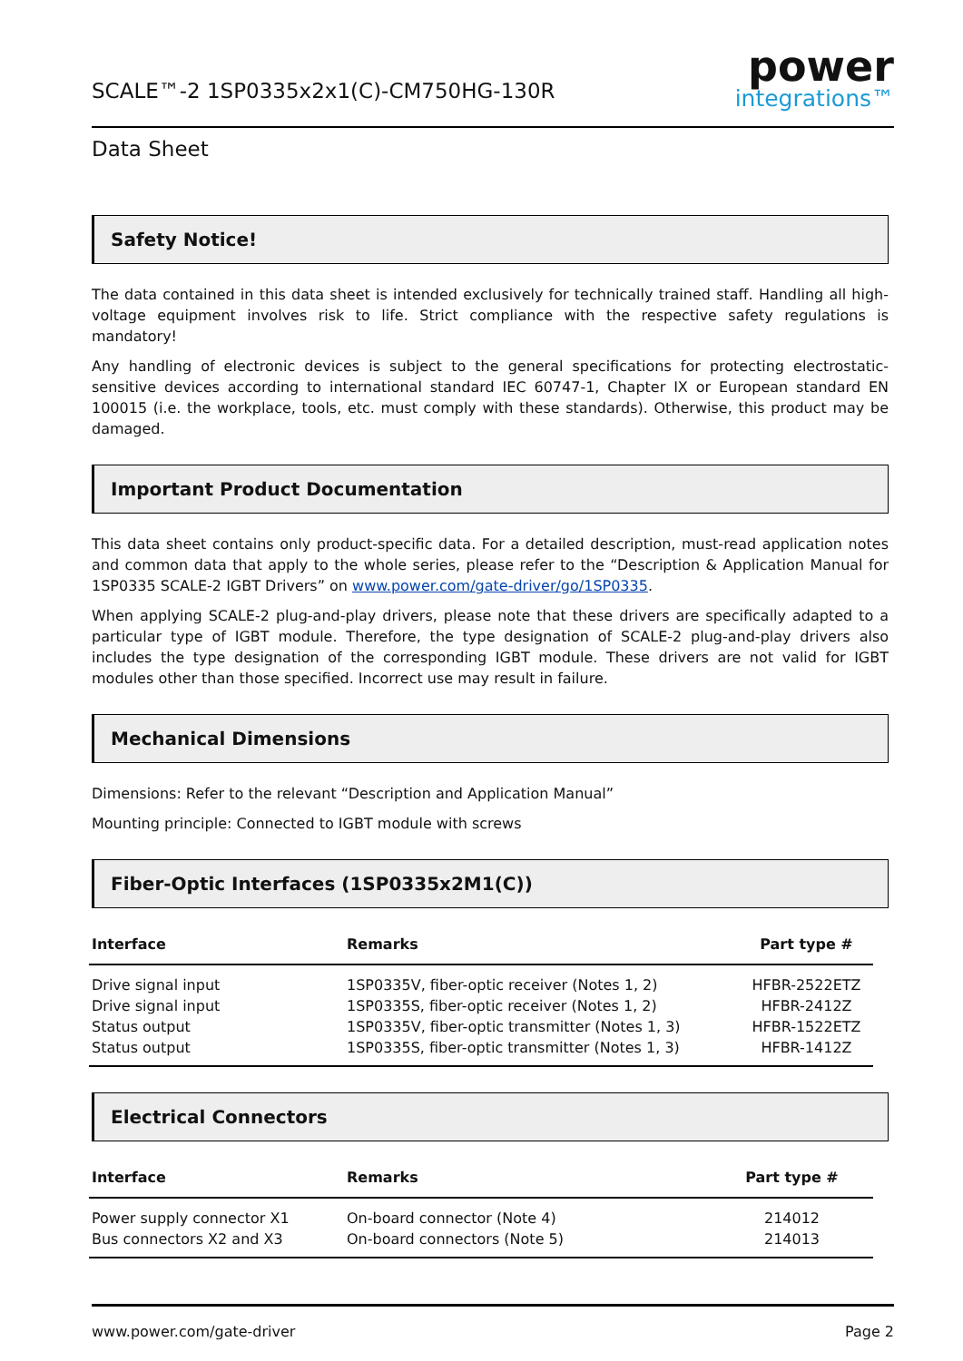SCALE™-2 1SP0335x2x1(C)-CM750HG-130R
power
integrations™
Data Sheet
Safety Notice!
The data contained in this data sheet is intended exclusively for technically trained staff. Handling all high-voltage equipment involves risk to life. Strict compliance with the respective safety regulations is mandatory!
Any handling of electronic devices is subject to the general specifications for protecting electrostatic-sensitive devices according to international standard IEC 60747-1, Chapter IX or European standard EN 100015 (i.e. the workplace, tools, etc. must comply with these standards). Otherwise, this product may be damaged.
Important Product Documentation
This data sheet contains only product-specific data. For a detailed description, must-read application notes and common data that apply to the whole series, please refer to the “Description & Application Manual for 1SP0335 SCALE-2 IGBT Drivers” on www.power.com/gate-driver/go/1SP0335.
When applying SCALE-2 plug-and-play drivers, please note that these drivers are specifically adapted to a particular type of IGBT module. Therefore, the type designation of SCALE-2 plug-and-play drivers also includes the type designation of the corresponding IGBT module. These drivers are not valid for IGBT modules other than those specified. Incorrect use may result in failure.
Mechanical Dimensions
Dimensions: Refer to the relevant “Description and Application Manual”
Mounting principle: Connected to IGBT module with screws
Fiber-Optic Interfaces (1SP0335x2M1(C))
| Interface | Remarks | Part type # |
| --- | --- | --- |
| Drive signal input | 1SP0335V, fiber-optic receiver (Notes 1, 2) | HFBR-2522ETZ |
| Drive signal input | 1SP0335S, fiber-optic receiver (Notes 1, 2) | HFBR-2412Z |
| Status output | 1SP0335V, fiber-optic transmitter (Notes 1, 3) | HFBR-1522ETZ |
| Status output | 1SP0335S, fiber-optic transmitter (Notes 1, 3) | HFBR-1412Z |
Electrical Connectors
| Interface | Remarks | Part type # |
| --- | --- | --- |
| Power supply connector X1 | On-board connector (Note 4) | 214012 |
| Bus connectors X2 and X3 | On-board connectors (Note 5) | 214013 |
www.power.com/gate-driver Page 2